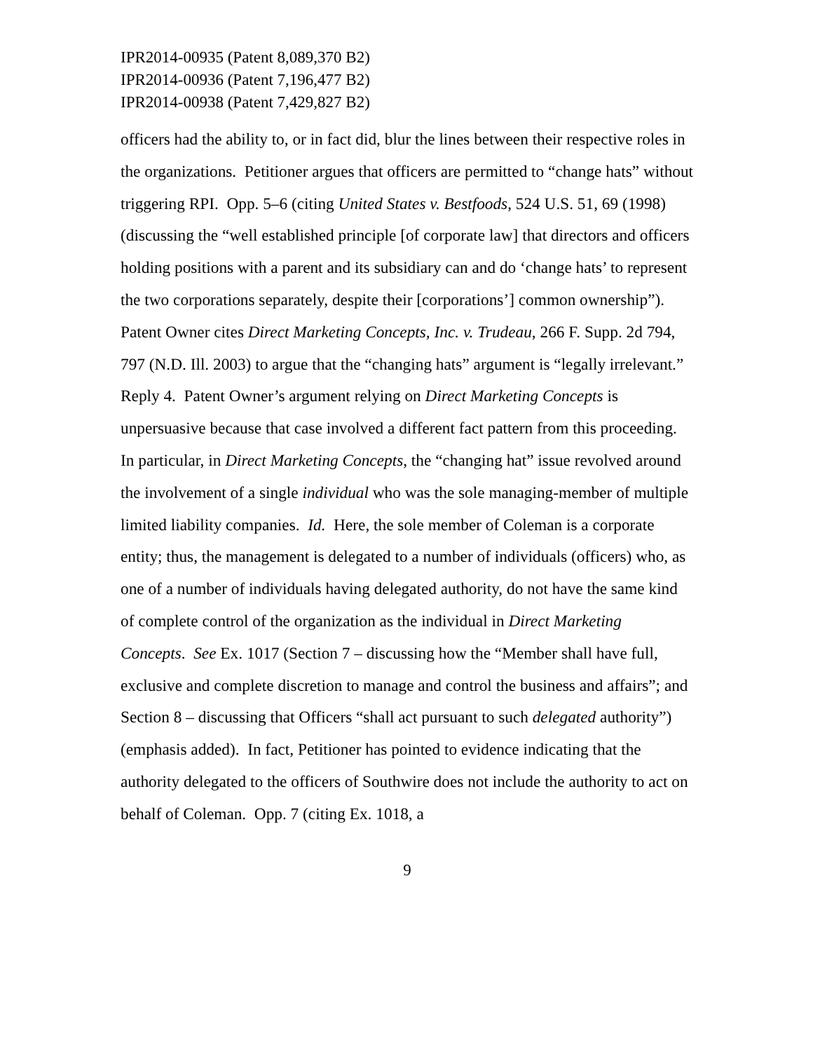IPR2014-00935 (Patent 8,089,370 B2)
IPR2014-00936 (Patent 7,196,477 B2)
IPR2014-00938 (Patent 7,429,827 B2)
officers had the ability to, or in fact did, blur the lines between their respective roles in the organizations. Petitioner argues that officers are permitted to “change hats” without triggering RPI. Opp. 5–6 (citing United States v. Bestfoods, 524 U.S. 51, 69 (1998) (discussing the “well established principle [of corporate law] that directors and officers holding positions with a parent and its subsidiary can and do ‘change hats’ to represent the two corporations separately, despite their [corporations’] common ownership”). Patent Owner cites Direct Marketing Concepts, Inc. v. Trudeau, 266 F. Supp. 2d 794, 797 (N.D. Ill. 2003) to argue that the “changing hats” argument is “legally irrelevant.” Reply 4. Patent Owner’s argument relying on Direct Marketing Concepts is unpersuasive because that case involved a different fact pattern from this proceeding. In particular, in Direct Marketing Concepts, the “changing hat” issue revolved around the involvement of a single individual who was the sole managing-member of multiple limited liability companies. Id. Here, the sole member of Coleman is a corporate entity; thus, the management is delegated to a number of individuals (officers) who, as one of a number of individuals having delegated authority, do not have the same kind of complete control of the organization as the individual in Direct Marketing Concepts. See Ex. 1017 (Section 7 – discussing how the “Member shall have full, exclusive and complete discretion to manage and control the business and affairs”; and Section 8 – discussing that Officers “shall act pursuant to such delegated authority”) (emphasis added). In fact, Petitioner has pointed to evidence indicating that the authority delegated to the officers of Southwire does not include the authority to act on behalf of Coleman. Opp. 7 (citing Ex. 1018, a
9